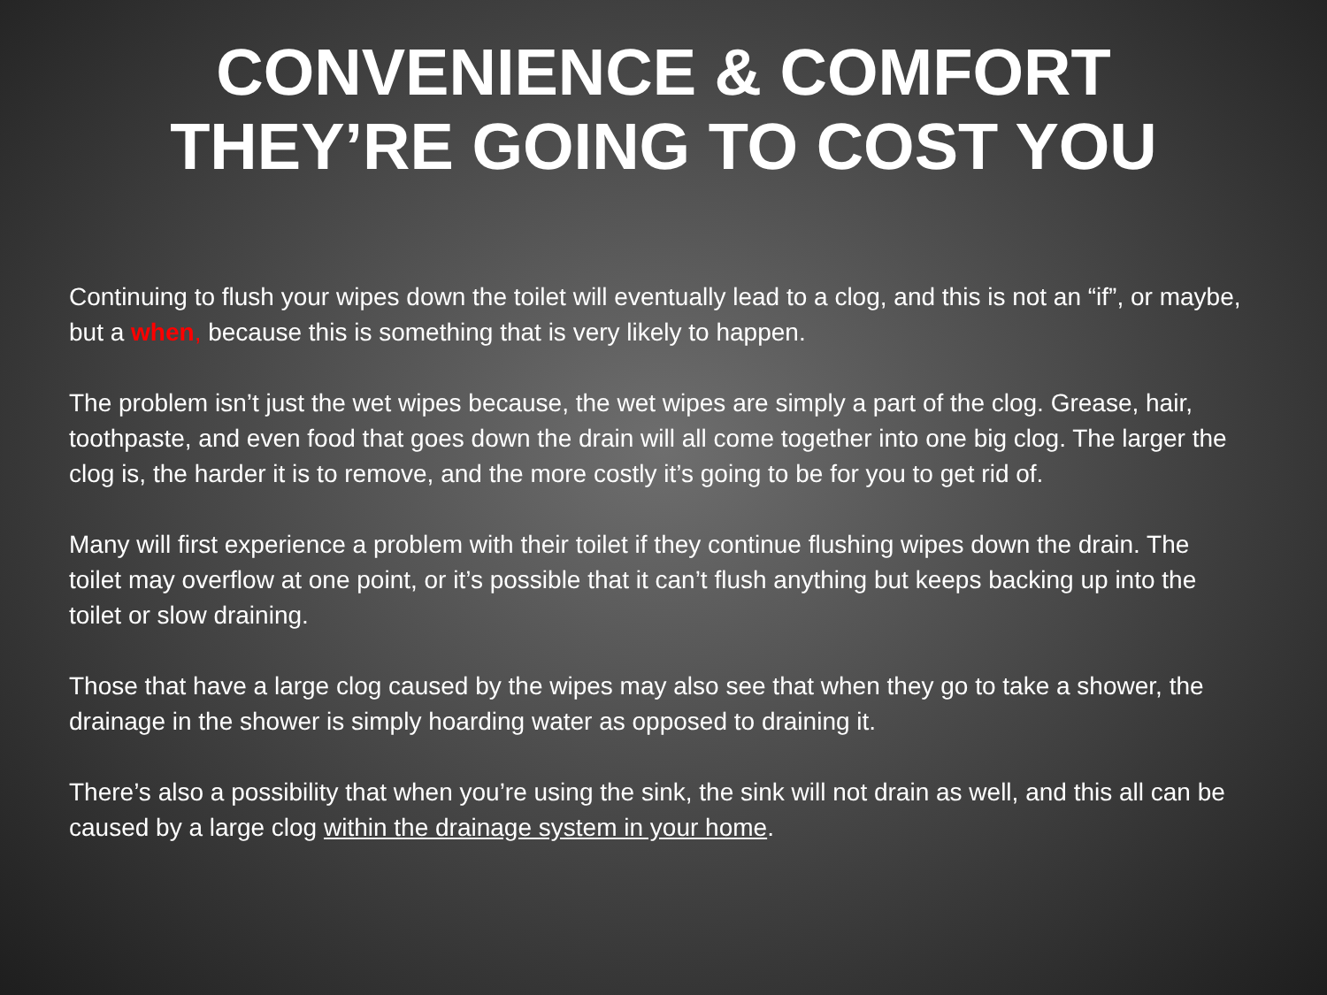CONVENIENCE & COMFORT
THEY’RE GOING TO COST YOU
Continuing to flush your wipes down the toilet will eventually lead to a clog, and this is not an “if”, or maybe, but a when, because this is something that is very likely to happen.
The problem isn’t just the wet wipes because, the wet wipes are simply a part of the clog. Grease, hair, toothpaste, and even food that goes down the drain will all come together into one big clog. The larger the clog is, the harder it is to remove, and the more costly it’s going to be for you to get rid of.
Many will first experience a problem with their toilet if they continue flushing wipes down the drain. The toilet may overflow at one point, or it’s possible that it can’t flush anything but keeps backing up into the toilet or slow draining.
Those that have a large clog caused by the wipes may also see that when they go to take a shower, the drainage in the shower is simply hoarding water as opposed to draining it.
There’s also a possibility that when you’re using the sink, the sink will not drain as well, and this all can be caused by a large clog within the drainage system in your home.